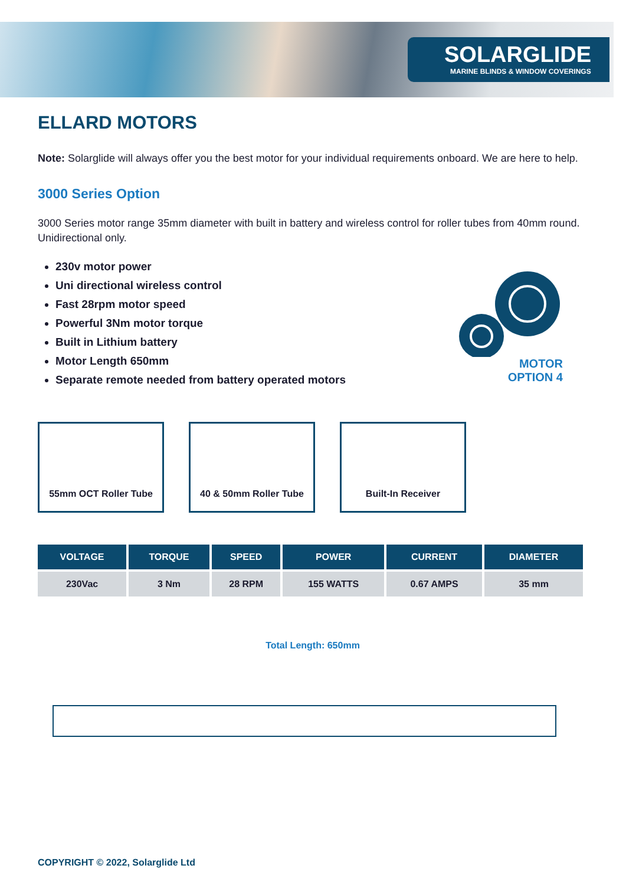SOLARGLIDE
MARINE BLINDS & WINDOW COVERINGS
ELLARD MOTORS
Note: Solarglide will always offer you the best motor for your individual requirements onboard. We are here to help.
3000 Series Option
3000 Series motor range 35mm diameter with built in battery and wireless control for roller tubes from 40mm round. Unidirectional only.
230v motor power
Uni directional wireless control
Fast 28rpm motor speed
Powerful 3Nm motor torque
Built in Lithium battery
Motor Length 650mm
Separate remote needed from battery operated motors
MOTOR
OPTION 4
55mm OCT Roller Tube 40 & 50mm Roller Tube Built-In Receiver
| VOLTAGE | TORQUE | SPEED | POWER | CURRENT | DIAMETER |
| --- | --- | --- | --- | --- | --- |
| 230Vac | 3 Nm | 28 RPM | 155 WATTS | 0.67 AMPS | 35 mm |
Total Length: 650mm
COPYRIGHT © 2022, Solarglide Ltd